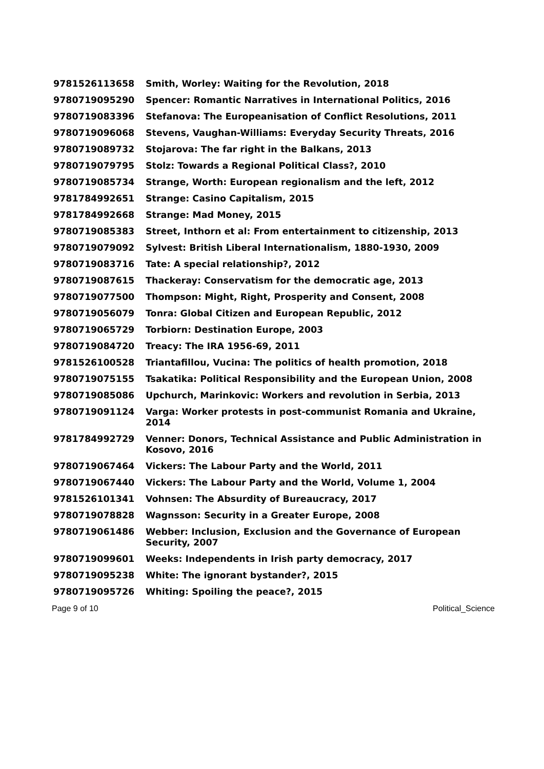| 9781526113658 | Smith, Worley: Waiting for the Revolution, 2018 |
| 9780719095290 | Spencer: Romantic Narratives in International Politics, 2016 |
| 9780719083396 | Stefanova: The Europeanisation of Conflict Resolutions, 2011 |
| 9780719096068 | Stevens, Vaughan-Williams: Everyday Security Threats, 2016 |
| 9780719089732 | Stojarova: The far right in the Balkans, 2013 |
| 9780719079795 | Stolz: Towards a Regional Political Class?, 2010 |
| 9780719085734 | Strange, Worth: European regionalism and the left, 2012 |
| 9781784992651 | Strange: Casino Capitalism, 2015 |
| 9781784992668 | Strange: Mad Money, 2015 |
| 9780719085383 | Street, Inthorn et al: From entertainment to citizenship, 2013 |
| 9780719079092 | Sylvest: British Liberal Internationalism, 1880-1930, 2009 |
| 9780719083716 | Tate: A special relationship?, 2012 |
| 9780719087615 | Thackeray: Conservatism for the democratic age, 2013 |
| 9780719077500 | Thompson: Might, Right, Prosperity and Consent, 2008 |
| 9780719056079 | Tonra: Global Citizen and European Republic, 2012 |
| 9780719065729 | Torbiorn: Destination Europe, 2003 |
| 9780719084720 | Treacy: The IRA 1956-69, 2011 |
| 9781526100528 | Triantafillou, Vucina: The politics of health promotion, 2018 |
| 9780719075155 | Tsakatika: Political Responsibility and the European Union, 2008 |
| 9780719085086 | Upchurch, Marinkovic: Workers and revolution in Serbia, 2013 |
| 9780719091124 | Varga: Worker protests in post-communist Romania and Ukraine, 2014 |
| 9781784992729 | Venner: Donors, Technical Assistance and Public Administration in Kosovo, 2016 |
| 9780719067464 | Vickers: The Labour Party and the World, 2011 |
| 9780719067440 | Vickers: The Labour Party and the World, Volume 1, 2004 |
| 9781526101341 | Vohnsen: The Absurdity of Bureaucracy, 2017 |
| 9780719078828 | Wagnsson: Security in a Greater Europe, 2008 |
| 9780719061486 | Webber: Inclusion, Exclusion and the Governance of European Security, 2007 |
| 9780719099601 | Weeks: Independents in Irish party democracy, 2017 |
| 9780719095238 | White: The ignorant bystander?, 2015 |
| 9780719095726 | Whiting: Spoiling the peace?, 2015 |
Page 9 of 10 Political_Science